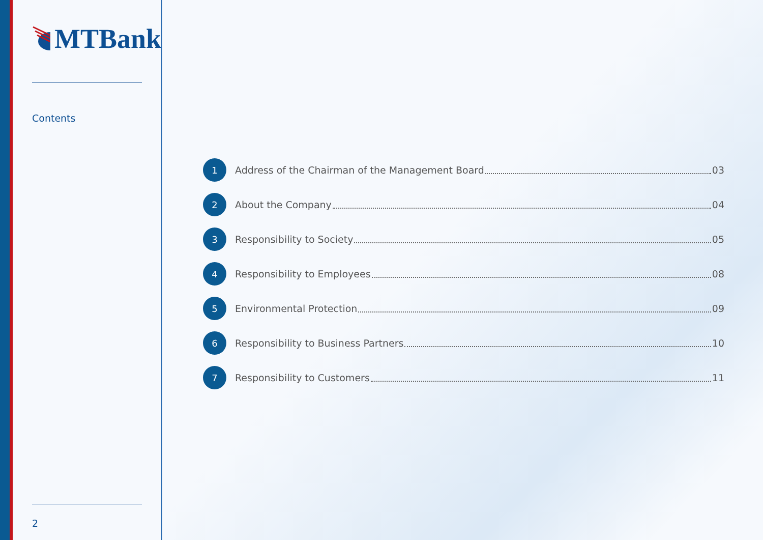MTBank
Contents
2
1
Address of the Chairman of the Management Board 03
2
About the Company 04
3
Responsibility to Society 05
4
Responsibility to Employees 08
5
Environmental Protection 09
6
Responsibility to Business Partners 10
7
Responsibility to Customers 11